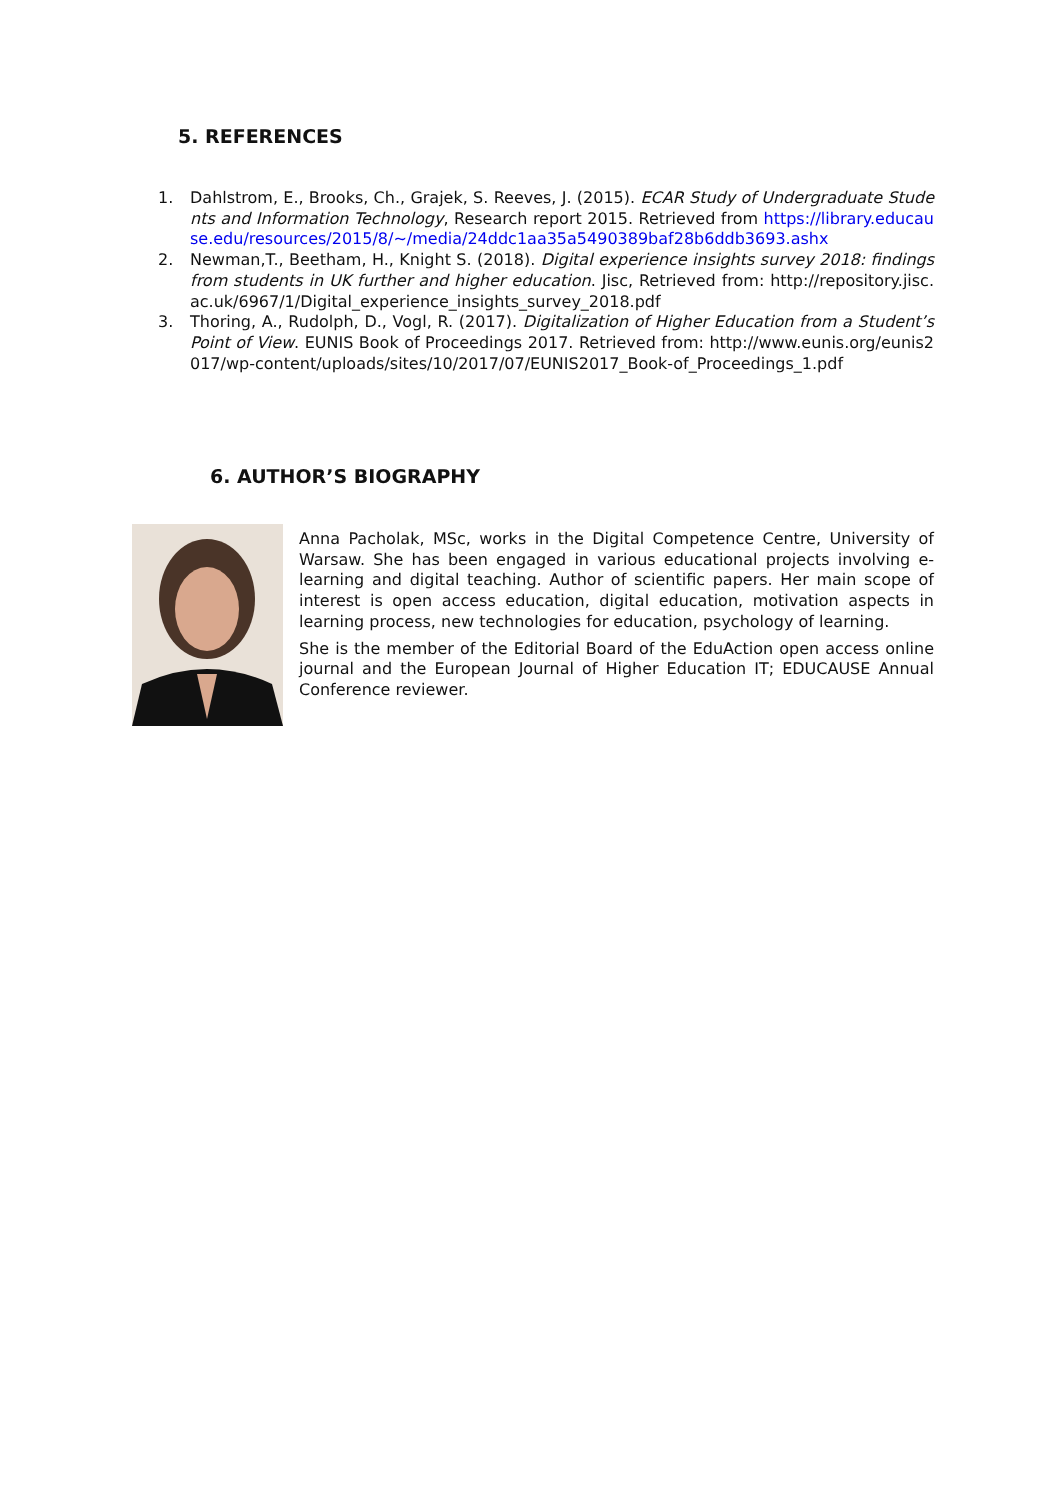5. REFERENCES
1. Dahlstrom, E., Brooks, Ch., Grajek, S. Reeves, J. (2015). ECAR Study of Undergraduate Students and Information Technology, Research report 2015. Retrieved from https://library.educause.edu/resources/2015/8/~/media/24ddc1aa35a5490389baf28b6ddb3693.ashx
2. Newman,T., Beetham, H., Knight S. (2018). Digital experience insights survey 2018: findings from students in UK further and higher education. Jisc, Retrieved from: http://repository.jisc.ac.uk/6967/1/Digital_experience_insights_survey_2018.pdf
3. Thoring, A., Rudolph, D., Vogl, R. (2017). Digitalization of Higher Education from a Student’s Point of View. EUNIS Book of Proceedings 2017. Retrieved from: http://www.eunis.org/eunis2017/wp-content/uploads/sites/10/2017/07/EUNIS2017_Book-of_Proceedings_1.pdf
6. AUTHOR’S BIOGRAPHY
Anna Pacholak, MSc, works in the Digital Competence Centre, University of Warsaw. She has been engaged in various educational projects involving e-learning and digital teaching. Author of scientific papers. Her main scope of interest is open access education, digital education, motivation aspects in learning process, new technologies for education, psychology of learning.
She is the member of the Editorial Board of the EduAction open access online journal and the European Journal of Higher Education IT; EDUCAUSE Annual Conference reviewer.